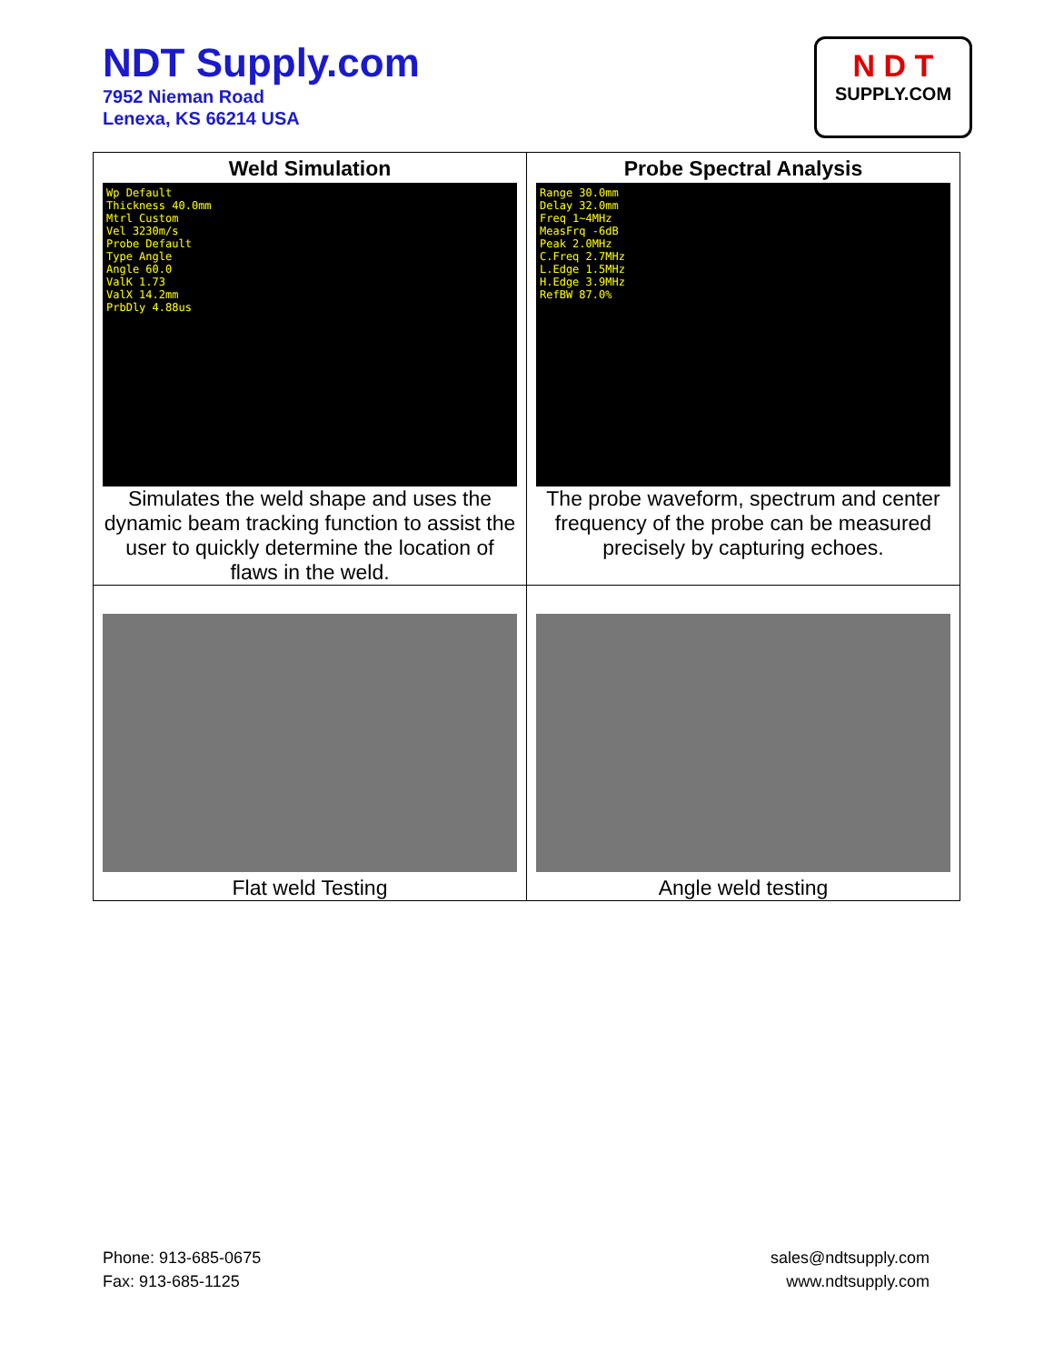NDT Supply.com
7952 Nieman Road
Lenexa, KS 66214 USA
N D T
SUPPLY.COM
| Weld Simulation Wp Default Thickness 40.0mm Mtrl Custom Vel 3230m/s Probe Default Type Angle Angle 60.0 ValK 1.73 ValX 14.2mm PrbDly 4.88us Simulates the weld shape and uses the dynamic beam tracking function to assist the user to quickly determine the location of flaws in the weld. | Probe Spectral Analysis Range 30.0mm Delay 32.0mm Freq 1~4MHz MeasFrq -6dB Peak 2.0MHz C.Freq 2.7MHz L.Edge 1.5MHz H.Edge 3.9MHz RefBW 87.0% The probe waveform, spectrum and center frequency of the probe can be measured precisely by capturing echoes. |
| Flat weld Testing | Angle weld testing |
Phone: 913-685-0675
Fax: 913-685-1125
sales@ndtsupply.com
www.ndtsupply.com